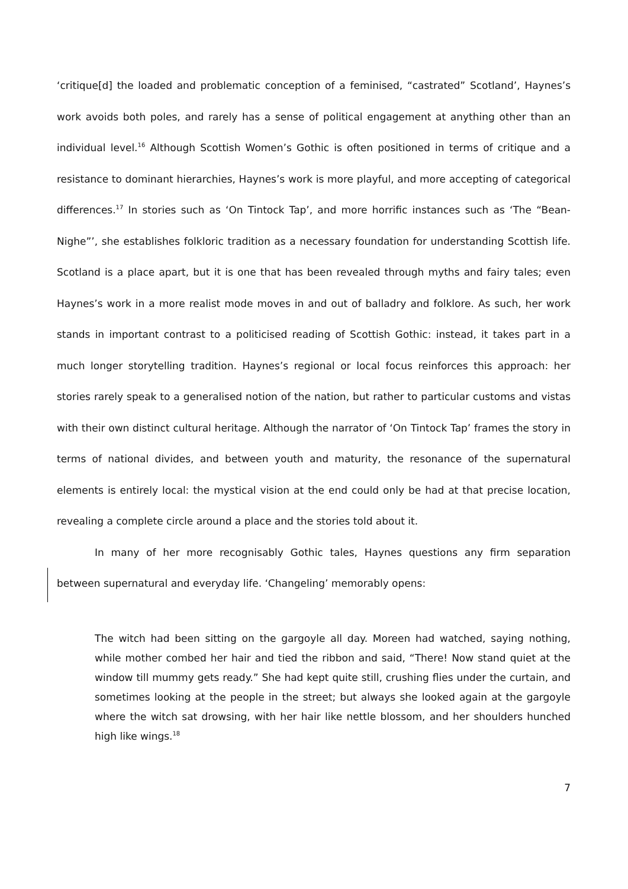‘critique[d] the loaded and problematic conception of a feminised, “castrated” Scotland’, Haynes’s work avoids both poles, and rarely has a sense of political engagement at anything other than an individual level.<sup>16</sup> Although Scottish Women’s Gothic is often positioned in terms of critique and a resistance to dominant hierarchies, Haynes’s work is more playful, and more accepting of categorical differences.<sup>17</sup> In stories such as ‘On Tintock Tap’, and more horrific instances such as ‘The “Bean-Nighe”’, she establishes folkloric tradition as a necessary foundation for understanding Scottish life. Scotland is a place apart, but it is one that has been revealed through myths and fairy tales; even Haynes’s work in a more realist mode moves in and out of balladry and folklore. As such, her work stands in important contrast to a politicised reading of Scottish Gothic: instead, it takes part in a much longer storytelling tradition. Haynes’s regional or local focus reinforces this approach: her stories rarely speak to a generalised notion of the nation, but rather to particular customs and vistas with their own distinct cultural heritage. Although the narrator of ‘On Tintock Tap’ frames the story in terms of national divides, and between youth and maturity, the resonance of the supernatural elements is entirely local: the mystical vision at the end could only be had at that precise location, revealing a complete circle around a place and the stories told about it.
In many of her more recognisably Gothic tales, Haynes questions any firm separation between supernatural and everyday life. ‘Changeling’ memorably opens:
The witch had been sitting on the gargoyle all day. Moreen had watched, saying nothing, while mother combed her hair and tied the ribbon and said, “There! Now stand quiet at the window till mummy gets ready.” She had kept quite still, crushing flies under the curtain, and sometimes looking at the people in the street; but always she looked again at the gargoyle where the witch sat drowsing, with her hair like nettle blossom, and her shoulders hunched high like wings.<sup>18</sup>
7